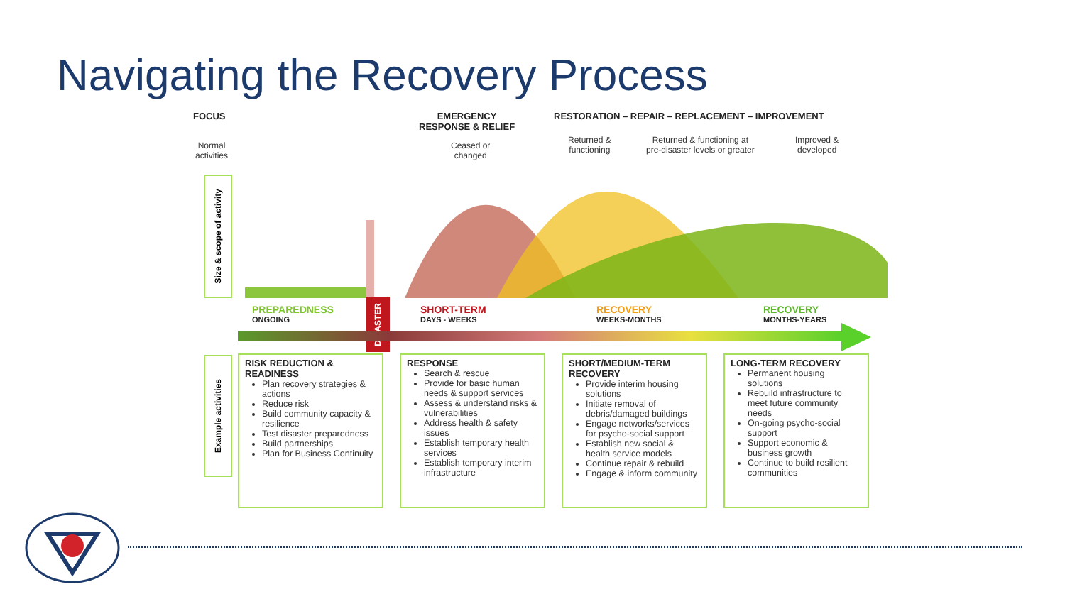Navigating the Recovery Process
FOCUS
EMERGENCY
RESPONSE & RELIEF
RESTORATION – REPAIR – REPLACEMENT – IMPROVEMENT
Normal
activities
Ceased or
changed
Returned &
functioning
Returned & functioning at
pre-disaster levels or greater
Improved &
developed
Size & scope of activity
PREPAREDNESS
ONGOING
DISASTER
SHORT-TERM
DAYS - WEEKS
RECOVERY
WEEKS-MONTHS
RECOVERY
MONTHS-YEARS
Example activities
RISK REDUCTION & READINESS
Plan recovery strategies & actions
Reduce risk
Build community capacity & resilience
Test disaster preparedness
Build partnerships
Plan for Business Continuity
RESPONSE
Search & rescue
Provide for basic human needs & support services
Assess & understand risks & vulnerabilities
Address health & safety issues
Establish temporary health services
Establish temporary interim infrastructure
SHORT/MEDIUM-TERM RECOVERY
Provide interim housing solutions
Initiate removal of debris/damaged buildings
Engage networks/services for psycho-social support
Establish new social & health service models
Continue repair & rebuild
Engage & inform community
LONG-TERM RECOVERY
Permanent housing solutions
Rebuild infrastructure to meet future community needs
On-going psycho-social support
Support economic & business growth
Continue to build resilient communities